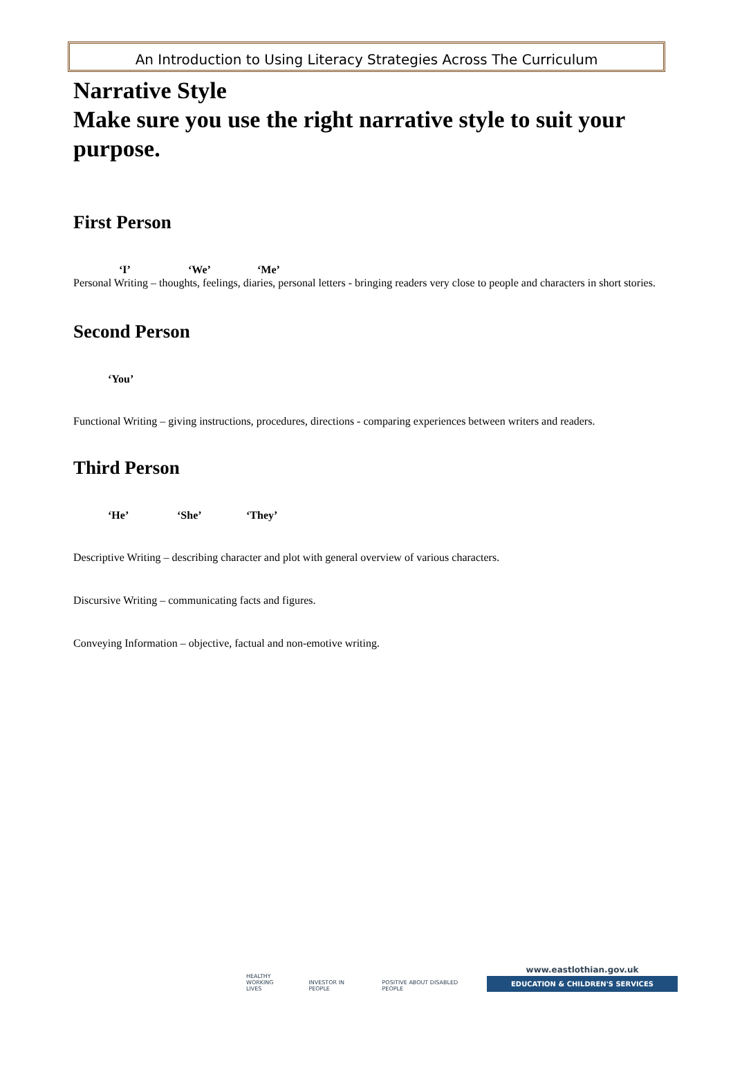An Introduction to Using Literacy Strategies Across The Curriculum
Narrative Style
Make sure you use the right narrative style to suit your purpose.
First Person
‘I’ ‘We’ ‘Me’
Personal Writing – thoughts, feelings, diaries, personal letters - bringing readers very close to people and characters in short stories.
Second Person
‘You’
Functional Writing – giving instructions, procedures, directions - comparing experiences between writers and readers.
Third Person
‘He’ ‘She’ ‘They’
Descriptive Writing – describing character and plot with general overview of various characters.
Discursive Writing – communicating facts and figures.
Conveying Information – objective, factual and non-emotive writing.
HEALTHY
WORKING LIVES
INVESTOR IN PEOPLE
POSITIVE ABOUT DISABLED PEOPLE
www.eastlothian.gov.uk
EDUCATION & CHILDREN'S SERVICES